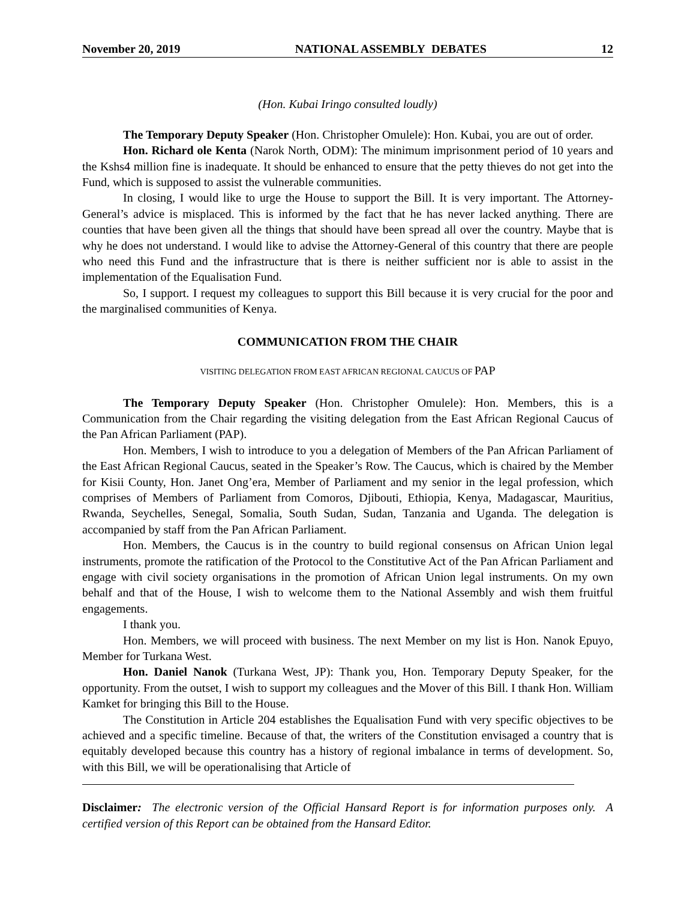November 20, 2019 NATIONAL ASSEMBLY DEBATES 12
(Hon. Kubai Iringo consulted loudly)
The Temporary Deputy Speaker (Hon. Christopher Omulele): Hon. Kubai, you are out of order.
Hon. Richard ole Kenta (Narok North, ODM): The minimum imprisonment period of 10 years and the Kshs4 million fine is inadequate. It should be enhanced to ensure that the petty thieves do not get into the Fund, which is supposed to assist the vulnerable communities.
In closing, I would like to urge the House to support the Bill. It is very important. The Attorney-General’s advice is misplaced. This is informed by the fact that he has never lacked anything. There are counties that have been given all the things that should have been spread all over the country. Maybe that is why he does not understand. I would like to advise the Attorney-General of this country that there are people who need this Fund and the infrastructure that is there is neither sufficient nor is able to assist in the implementation of the Equalisation Fund.
So, I support. I request my colleagues to support this Bill because it is very crucial for the poor and the marginalised communities of Kenya.
COMMUNICATION FROM THE CHAIR
VISITING DELEGATION FROM EAST AFRICAN REGIONAL CAUCUS OF PAP
The Temporary Deputy Speaker (Hon. Christopher Omulele): Hon. Members, this is a Communication from the Chair regarding the visiting delegation from the East African Regional Caucus of the Pan African Parliament (PAP).
Hon. Members, I wish to introduce to you a delegation of Members of the Pan African Parliament of the East African Regional Caucus, seated in the Speaker’s Row. The Caucus, which is chaired by the Member for Kisii County, Hon. Janet Ong’era, Member of Parliament and my senior in the legal profession, which comprises of Members of Parliament from Comoros, Djibouti, Ethiopia, Kenya, Madagascar, Mauritius, Rwanda, Seychelles, Senegal, Somalia, South Sudan, Sudan, Tanzania and Uganda. The delegation is accompanied by staff from the Pan African Parliament.
Hon. Members, the Caucus is in the country to build regional consensus on African Union legal instruments, promote the ratification of the Protocol to the Constitutive Act of the Pan African Parliament and engage with civil society organisations in the promotion of African Union legal instruments. On my own behalf and that of the House, I wish to welcome them to the National Assembly and wish them fruitful engagements.
I thank you.
Hon. Members, we will proceed with business. The next Member on my list is Hon. Nanok Epuyo, Member for Turkana West.
Hon. Daniel Nanok (Turkana West, JP): Thank you, Hon. Temporary Deputy Speaker, for the opportunity. From the outset, I wish to support my colleagues and the Mover of this Bill. I thank Hon. William Kamket for bringing this Bill to the House.
The Constitution in Article 204 establishes the Equalisation Fund with very specific objectives to be achieved and a specific timeline. Because of that, the writers of the Constitution envisaged a country that is equitably developed because this country has a history of regional imbalance in terms of development. So, with this Bill, we will be operationalising that Article of
Disclaimer: The electronic version of the Official Hansard Report is for information purposes only. A certified version of this Report can be obtained from the Hansard Editor.